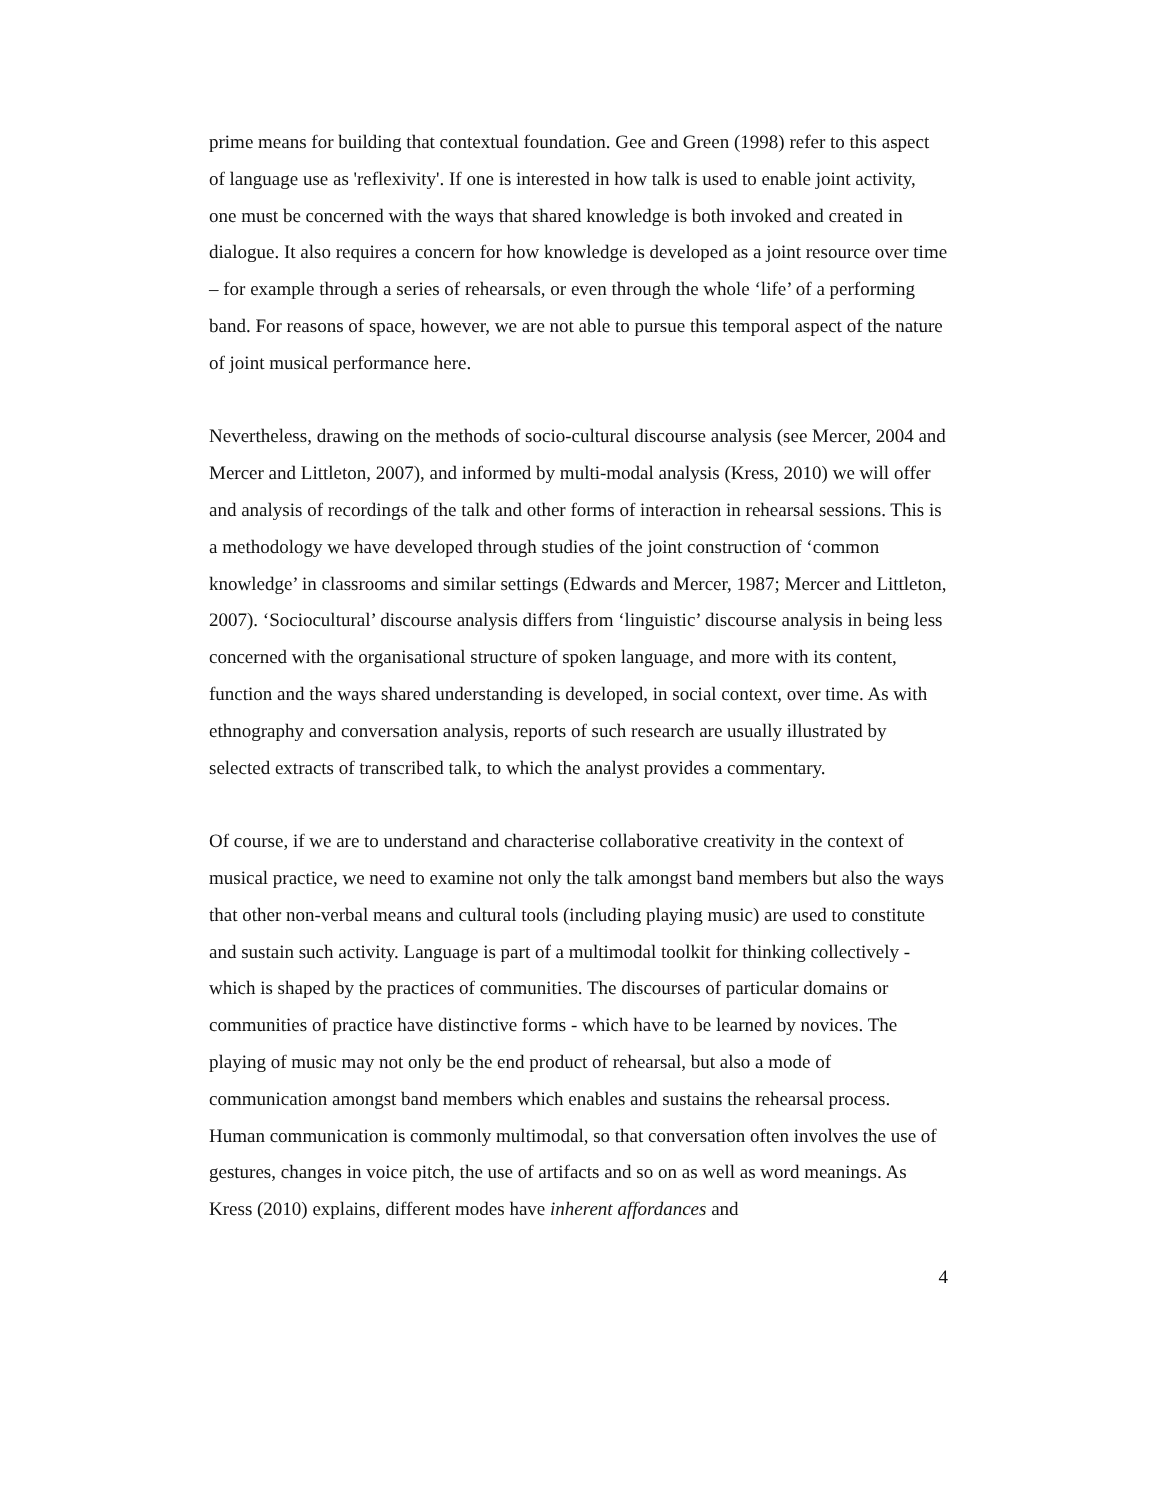prime means for building that contextual foundation. Gee and Green (1998) refer to this aspect of language use as 'reflexivity'. If one is interested in how talk is used to enable joint activity, one must be concerned with the ways that shared knowledge is both invoked and created in dialogue. It also requires a concern for how knowledge is developed as a joint resource over time – for example through a series of rehearsals, or even through the whole ‘life’ of a performing band. For reasons of space, however, we are not able to pursue this temporal aspect of the nature of joint musical performance here.
Nevertheless, drawing on the methods of socio-cultural discourse analysis (see Mercer, 2004 and Mercer and Littleton, 2007), and informed by multi-modal analysis (Kress, 2010) we will offer and analysis of recordings of the talk and other forms of interaction in rehearsal sessions. This is a methodology we have developed through studies of the joint construction of ‘common knowledge’ in classrooms and similar settings (Edwards and Mercer, 1987; Mercer and Littleton, 2007). ‘Sociocultural’ discourse analysis differs from ‘linguistic’ discourse analysis in being less concerned with the organisational structure of spoken language, and more with its content, function and the ways shared understanding is developed, in social context, over time. As with ethnography and conversation analysis, reports of such research are usually illustrated by selected extracts of transcribed talk, to which the analyst provides a commentary.
Of course, if we are to understand and characterise collaborative creativity in the context of musical practice, we need to examine not only the talk amongst band members but also the ways that other non-verbal means and cultural tools (including playing music) are used to constitute and sustain such activity. Language is part of a multimodal toolkit for thinking collectively - which is shaped by the practices of communities. The discourses of particular domains or communities of practice have distinctive forms - which have to be learned by novices. The playing of music may not only be the end product of rehearsal, but also a mode of communication amongst band members which enables and sustains the rehearsal process. Human communication is commonly multimodal, so that conversation often involves the use of gestures, changes in voice pitch, the use of artifacts and so on as well as word meanings. As Kress (2010) explains, different modes have inherent affordances and
4